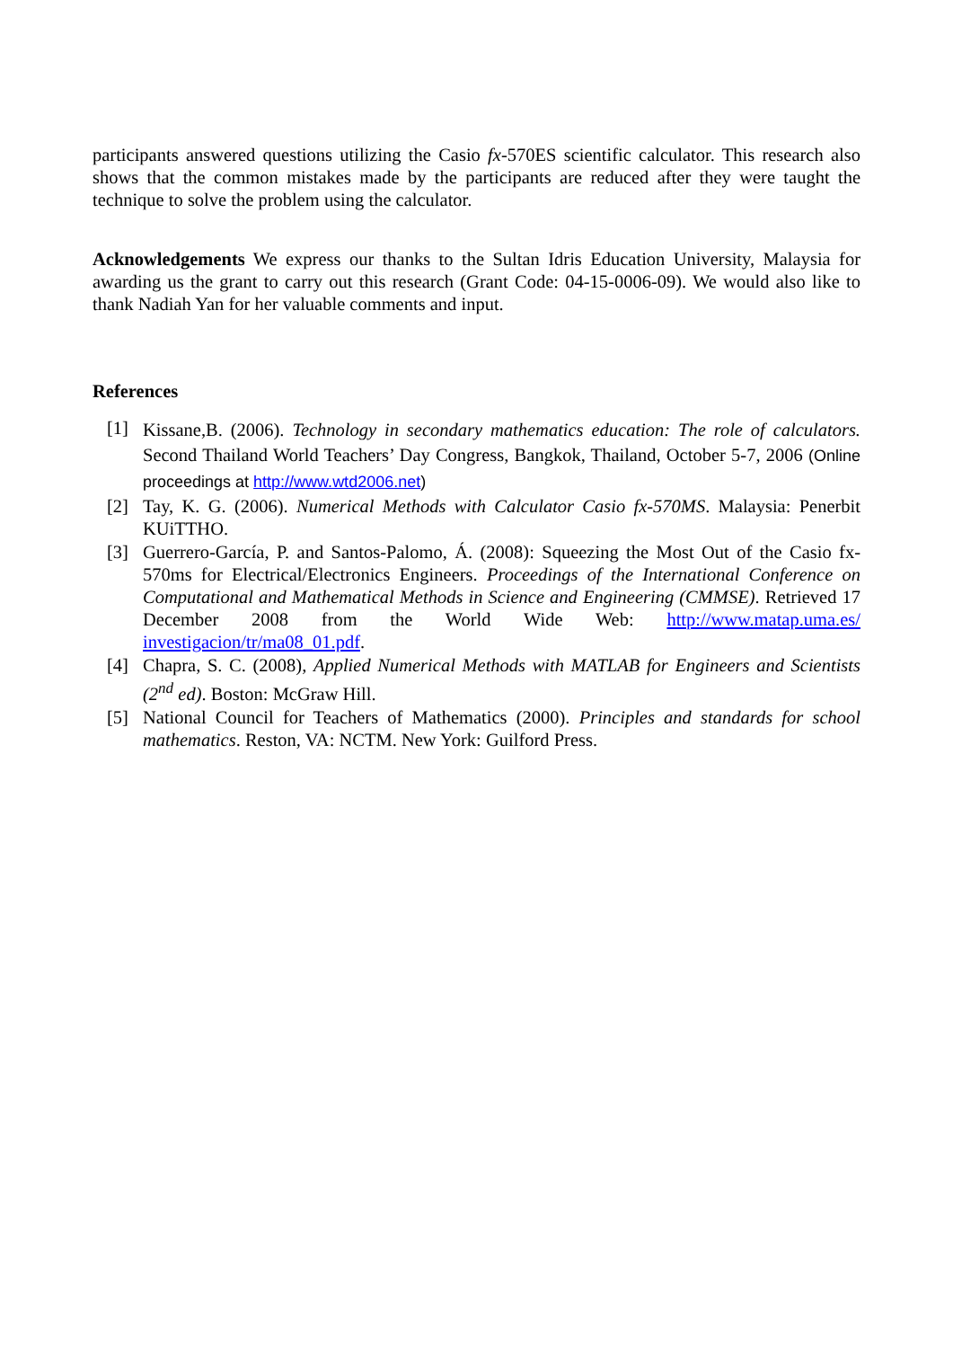participants answered questions utilizing the Casio fx-570ES scientific calculator. This research also shows that the common mistakes made by the participants are reduced after they were taught the technique to solve the problem using the calculator.
Acknowledgements We express our thanks to the Sultan Idris Education University, Malaysia for awarding us the grant to carry out this research (Grant Code: 04-15-0006-09). We would also like to thank Nadiah Yan for her valuable comments and input.
References
[1] Kissane,B. (2006). Technology in secondary mathematics education: The role of calculators. Second Thailand World Teachers’ Day Congress, Bangkok, Thailand, October 5-7, 2006 (Online proceedings at http://www.wtd2006.net)
[2] Tay, K. G. (2006). Numerical Methods with Calculator Casio fx-570MS. Malaysia: Penerbit KUiTTHO.
[3] Guerrero-García, P. and Santos-Palomo, Á. (2008): Squeezing the Most Out of the Casio fx-570ms for Electrical/Electronics Engineers. Proceedings of the International Conference on Computational and Mathematical Methods in Science and Engineering (CMMSE). Retrieved 17 December 2008 from the World Wide Web: http://www.matap.uma.es/ investigacion/tr/ma08_01.pdf.
[4] Chapra, S. C. (2008), Applied Numerical Methods with MATLAB for Engineers and Scientists (2<sup>nd</sup> ed). Boston: McGraw Hill.
[5] National Council for Teachers of Mathematics (2000). Principles and standards for school mathematics. Reston, VA: NCTM. New York: Guilford Press.